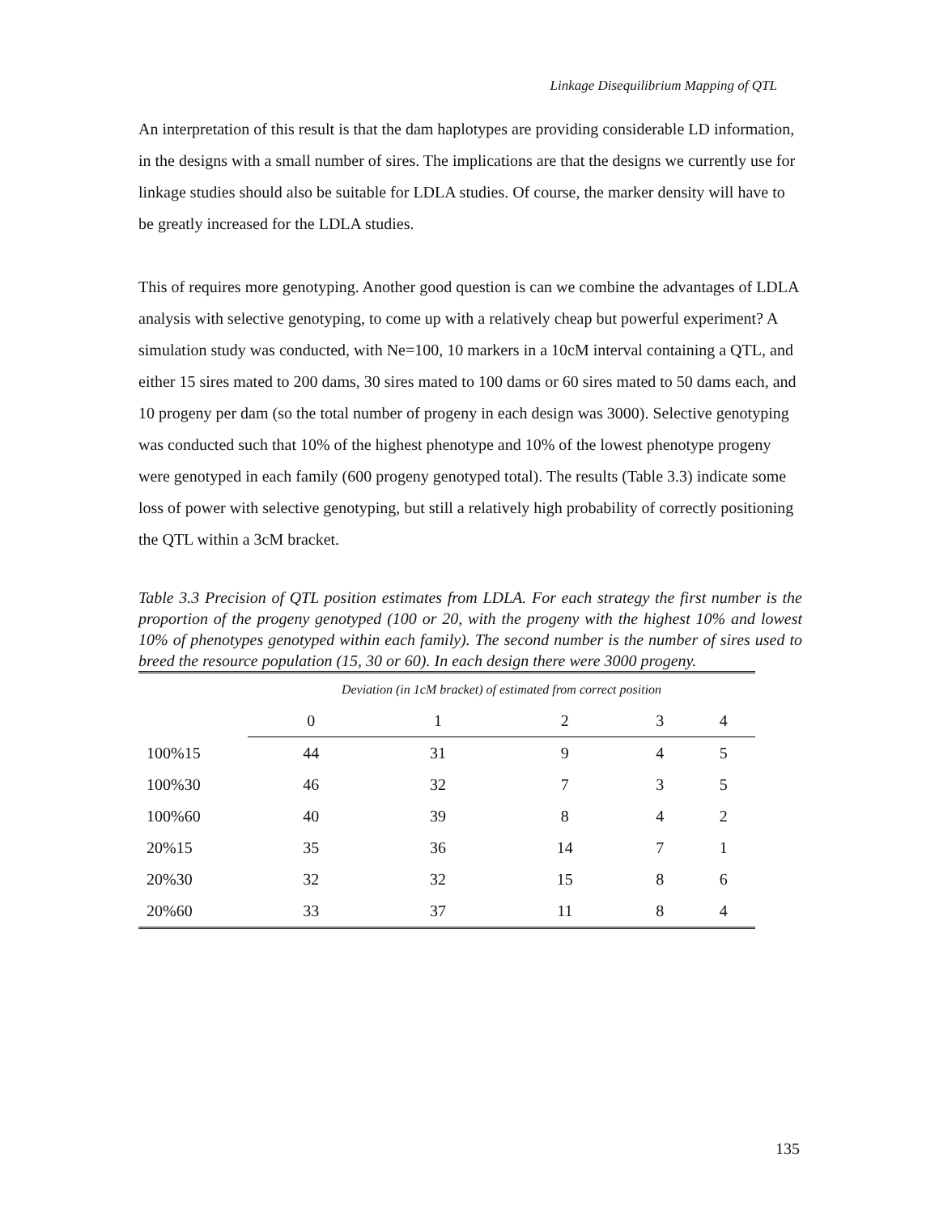Linkage Disequilibrium Mapping of QTL
An interpretation of this result is that the dam haplotypes are providing considerable LD information, in the designs with a small number of sires. The implications are that the designs we currently use for linkage studies should also be suitable for LDLA studies. Of course, the marker density will have to be greatly increased for the LDLA studies.
This of requires more genotyping. Another good question is can we combine the advantages of LDLA analysis with selective genotyping, to come up with a relatively cheap but powerful experiment? A simulation study was conducted, with Ne=100, 10 markers in a 10cM interval containing a QTL, and either 15 sires mated to 200 dams, 30 sires mated to 100 dams or 60 sires mated to 50 dams each, and 10 progeny per dam (so the total number of progeny in each design was 3000). Selective genotyping was conducted such that 10% of the highest phenotype and 10% of the lowest phenotype progeny were genotyped in each family (600 progeny genotyped total). The results (Table 3.3) indicate some loss of power with selective genotyping, but still a relatively high probability of correctly positioning the QTL within a 3cM bracket.
Table 3.3 Precision of QTL position estimates from LDLA. For each strategy the first number is the proportion of the progeny genotyped (100 or 20, with the progeny with the highest 10% and lowest 10% of phenotypes genotyped within each family). The second number is the number of sires used to breed the resource population (15, 30 or 60). In each design there were 3000 progeny.
| | Deviation (in 1cM bracket) of estimated from correct position | | | | |
| | 0 | 1 | 2 | 3 | 4 |
| 100%15 | 44 | 31 | 9 | 4 | 5 |
| 100%30 | 46 | 32 | 7 | 3 | 5 |
| 100%60 | 40 | 39 | 8 | 4 | 2 |
| 20%15 | 35 | 36 | 14 | 7 | 1 |
| 20%30 | 32 | 32 | 15 | 8 | 6 |
| 20%60 | 33 | 37 | 11 | 8 | 4 |
135